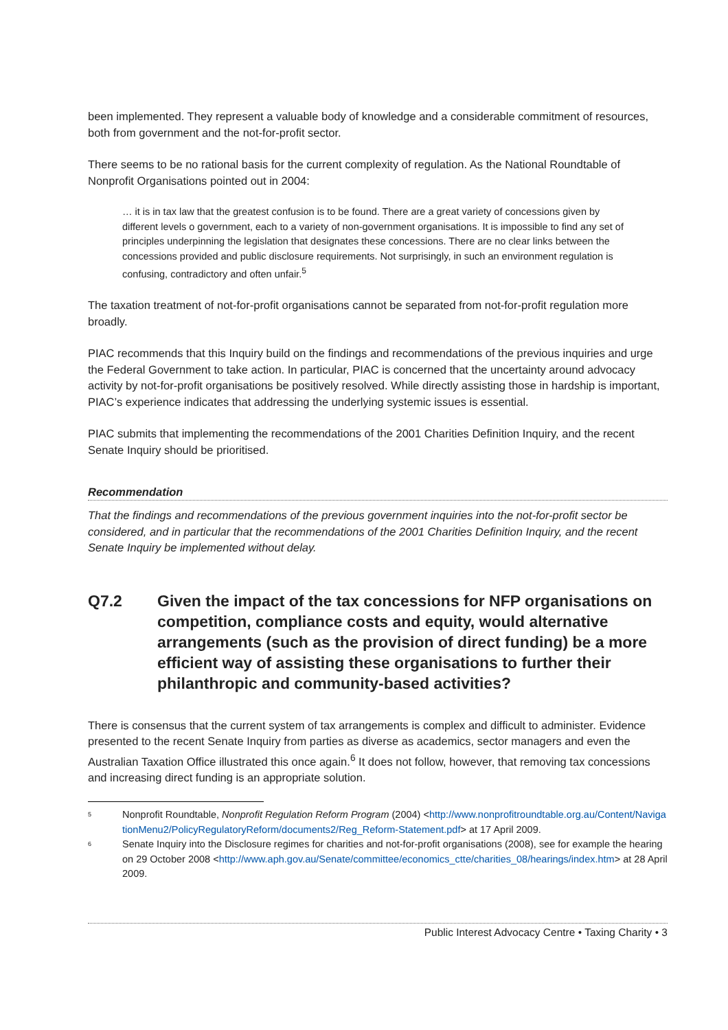been implemented. They represent a valuable body of knowledge and a considerable commitment of resources, both from government and the not-for-profit sector.
There seems to be no rational basis for the current complexity of regulation. As the National Roundtable of Nonprofit Organisations pointed out in 2004:
… it is in tax law that the greatest confusion is to be found. There are a great variety of concessions given by different levels o government, each to a variety of non-government organisations. It is impossible to find any set of principles underpinning the legislation that designates these concessions. There are no clear links between the concessions provided and public disclosure requirements. Not surprisingly, in such an environment regulation is confusing, contradictory and often unfair.<sup>5</sup>
The taxation treatment of not-for-profit organisations cannot be separated from not-for-profit regulation more broadly.
PIAC recommends that this Inquiry build on the findings and recommendations of the previous inquiries and urge the Federal Government to take action. In particular, PIAC is concerned that the uncertainty around advocacy activity by not-for-profit organisations be positively resolved. While directly assisting those in hardship is important, PIAC’s experience indicates that addressing the underlying systemic issues is essential.
PIAC submits that implementing the recommendations of the 2001 Charities Definition Inquiry, and the recent Senate Inquiry should be prioritised.
Recommendation
That the findings and recommendations of the previous government inquiries into the not-for-profit sector be considered, and in particular that the recommendations of the 2001 Charities Definition Inquiry, and the recent Senate Inquiry be implemented without delay.
Q7.2 Given the impact of the tax concessions for NFP organisations on competition, compliance costs and equity, would alternative arrangements (such as the provision of direct funding) be a more efficient way of assisting these organisations to further their philanthropic and community-based activities?
There is consensus that the current system of tax arrangements is complex and difficult to administer. Evidence presented to the recent Senate Inquiry from parties as diverse as academics, sector managers and even the Australian Taxation Office illustrated this once again.<sup>6</sup> It does not follow, however, that removing tax concessions and increasing direct funding is an appropriate solution.
<sup>5</sup>
Nonprofit Roundtable, Nonprofit Regulation Reform Program (2004) <http://www.nonprofitroundtable.org.au/Content/NavigationMenu2/PolicyRegulatoryReform/documents2/Reg_Reform-Statement.pdf> at 17 April 2009.
<sup>6</sup>
Senate Inquiry into the Disclosure regimes for charities and not-for-profit organisations (2008), see for example the hearing on 29 October 2008 <http://www.aph.gov.au/Senate/committee/economics_ctte/charities_08/hearings/index.htm> at 28 April 2009.
Public Interest Advocacy Centre • Taxing Charity • 3